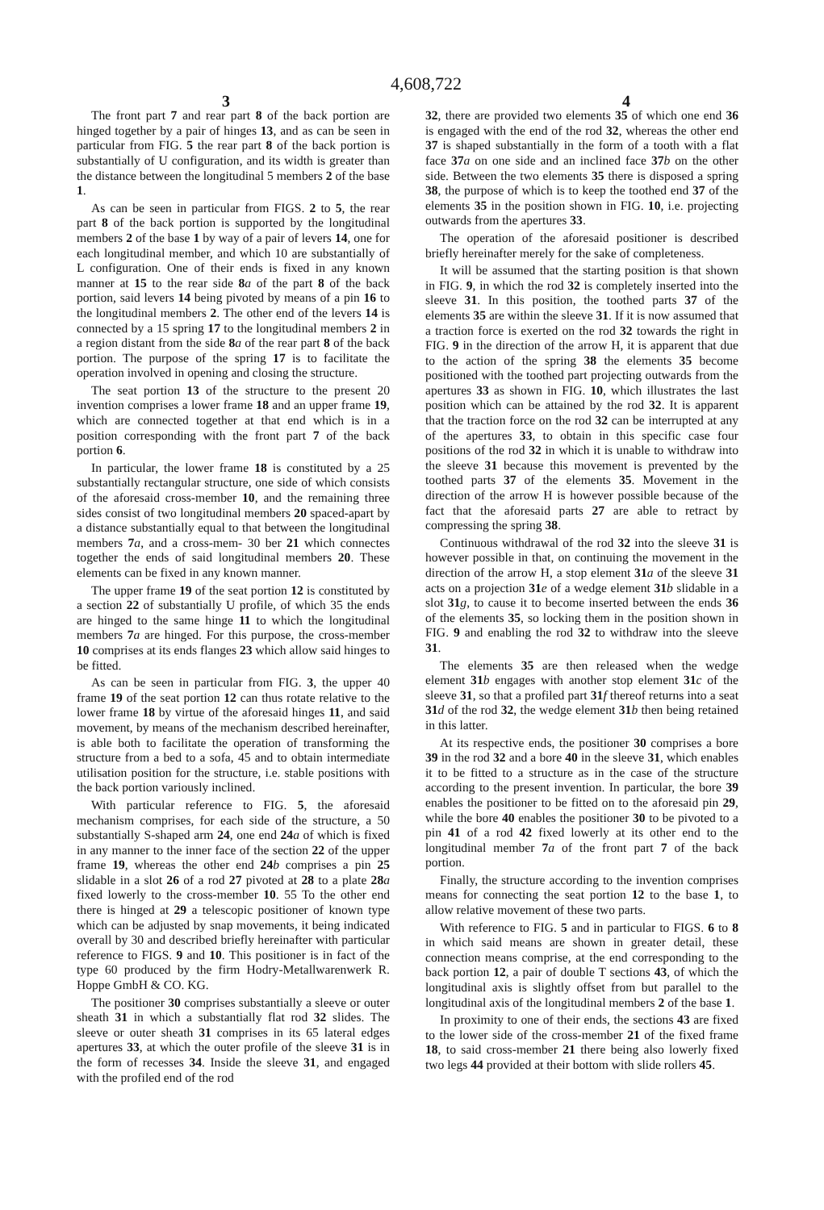4,608,722
3 4
The front part 7 and rear part 8 of the back portion are hinged together by a pair of hinges 13, and as can be seen in particular from FIG. 5 the rear part 8 of the back portion is substantially of U configuration, and its width is greater than the distance between the longitudinal 5 members 2 of the base 1.
As can be seen in particular from FIGS. 2 to 5, the rear part 8 of the back portion is supported by the longitudinal members 2 of the base 1 by way of a pair of levers 14, one for each longitudinal member, and which 10 are substantially of L configuration. One of their ends is fixed in any known manner at 15 to the rear side 8 a of the part 8 of the back portion, said levers 14 being pivoted by means of a pin 16 to the longitudinal members 2. The other end of the levers 14 is connected by a 15 spring 17 to the longitudinal members 2 in a region distant from the side 8 a of the rear part 8 of the back portion. The purpose of the spring 17 is to facilitate the operation involved in opening and closing the structure.
The seat portion 13 of the structure to the present 20 invention comprises a lower frame 18 and an upper frame 19, which are connected together at that end which is in a position corresponding with the front part 7 of the back portion 6.
In particular, the lower frame 18 is constituted by a 25 substantially rectangular structure, one side of which consists of the aforesaid cross-member 10, and the remaining three sides consist of two longitudinal members 20 spaced-apart by a distance substantially equal to that between the longitudinal members 7 a, and a cross-mem- 30 ber 21 which connectes together the ends of said longitudinal members 20. These elements can be fixed in any known manner.
The upper frame 19 of the seat portion 12 is constituted by a section 22 of substantially U profile, of which 35 the ends are hinged to the same hinge 11 to which the longitudinal members 7 a are hinged. For this purpose, the cross-member 10 comprises at its ends flanges 23 which allow said hinges to be fitted.
As can be seen in particular from FIG. 3, the upper 40 frame 19 of the seat portion 12 can thus rotate relative to the lower frame 18 by virtue of the aforesaid hinges 11, and said movement, by means of the mechanism described hereinafter, is able both to facilitate the operation of transforming the structure from a bed to a sofa, 45 and to obtain intermediate utilisation position for the structure, i.e. stable positions with the back portion variously inclined.
With particular reference to FIG. 5, the aforesaid mechanism comprises, for each side of the structure, a 50 substantially S-shaped arm 24, one end 24 a of which is fixed in any manner to the inner face of the section 22 of the upper frame 19, whereas the other end 24 b comprises a pin 25 slidable in a slot 26 of a rod 27 pivoted at 28 to a plate 28 a fixed lowerly to the cross-member 10. 55 To the other end there is hinged at 29 a telescopic positioner of known type which can be adjusted by snap movements, it being indicated overall by 30 and described briefly hereinafter with particular reference to FIGS. 9 and 10. This positioner is in fact of the type 60 produced by the firm Hodry-Metallwarenwerk R. Hoppe GmbH & CO. KG.
The positioner 30 comprises substantially a sleeve or outer sheath 31 in which a substantially flat rod 32 slides. The sleeve or outer sheath 31 comprises in its 65 lateral edges apertures 33, at which the outer profile of the sleeve 31 is in the form of recesses 34. Inside the sleeve 31, and engaged with the profiled end of the rod
32, there are provided two elements 35 of which one end 36 is engaged with the end of the rod 32, whereas the other end 37 is shaped substantially in the form of a tooth with a flat face 37 a on one side and an inclined face 37 b on the other side. Between the two elements 35 there is disposed a spring 38, the purpose of which is to keep the toothed end 37 of the elements 35 in the position shown in FIG. 10, i.e. projecting outwards from the apertures 33.
The operation of the aforesaid positioner is described briefly hereinafter merely for the sake of completeness.
It will be assumed that the starting position is that shown in FIG. 9, in which the rod 32 is completely inserted into the sleeve 31. In this position, the toothed parts 37 of the elements 35 are within the sleeve 31. If it is now assumed that a traction force is exerted on the rod 32 towards the right in FIG. 9 in the direction of the arrow H, it is apparent that due to the action of the spring 38 the elements 35 become positioned with the toothed part projecting outwards from the apertures 33 as shown in FIG. 10, which illustrates the last position which can be attained by the rod 32. It is apparent that the traction force on the rod 32 can be interrupted at any of the apertures 33, to obtain in this specific case four positions of the rod 32 in which it is unable to withdraw into the sleeve 31 because this movement is prevented by the toothed parts 37 of the elements 35. Movement in the direction of the arrow H is however possible because of the fact that the aforesaid parts 27 are able to retract by compressing the spring 38.
Continuous withdrawal of the rod 32 into the sleeve 31 is however possible in that, on continuing the movement in the direction of the arrow H, a stop element 31 a of the sleeve 31 acts on a projection 31 e of a wedge element 31 b slidable in a slot 31 g, to cause it to become inserted between the ends 36 of the elements 35, so locking them in the position shown in FIG. 9 and enabling the rod 32 to withdraw into the sleeve 31.
The elements 35 are then released when the wedge element 31 b engages with another stop element 31 c of the sleeve 31, so that a profiled part 31 f thereof returns into a seat 31 d of the rod 32, the wedge element 31 b then being retained in this latter.
At its respective ends, the positioner 30 comprises a bore 39 in the rod 32 and a bore 40 in the sleeve 31, which enables it to be fitted to a structure as in the case of the structure according to the present invention. In particular, the bore 39 enables the positioner to be fitted on to the aforesaid pin 29, while the bore 40 enables the positioner 30 to be pivoted to a pin 41 of a rod 42 fixed lowerly at its other end to the longitudinal member 7 a of the front part 7 of the back portion.
Finally, the structure according to the invention comprises means for connecting the seat portion 12 to the base 1, to allow relative movement of these two parts.
With reference to FIG. 5 and in particular to FIGS. 6 to 8 in which said means are shown in greater detail, these connection means comprise, at the end corresponding to the back portion 12, a pair of double T sections 43, of which the longitudinal axis is slightly offset from but parallel to the longitudinal axis of the longitudinal members 2 of the base 1.
In proximity to one of their ends, the sections 43 are fixed to the lower side of the cross-member 21 of the fixed frame 18, to said cross-member 21 there being also lowerly fixed two legs 44 provided at their bottom with slide rollers 45.